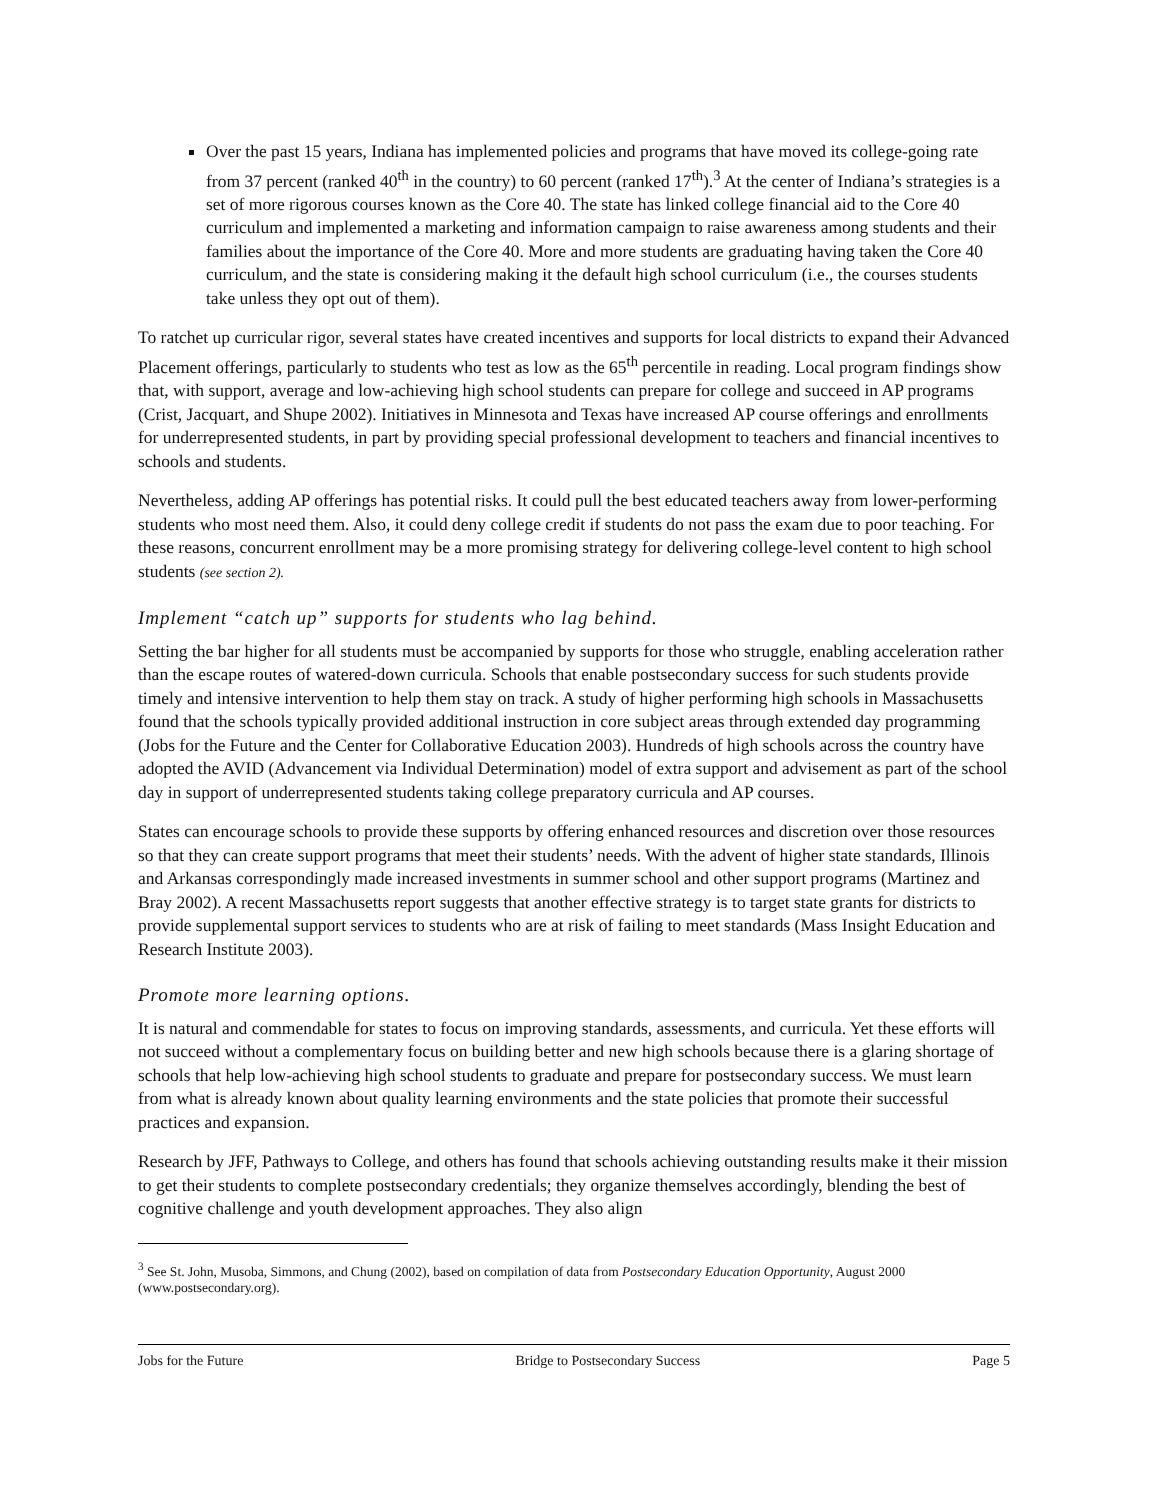Over the past 15 years, Indiana has implemented policies and programs that have moved its college-going rate from 37 percent (ranked 40<sup>th</sup> in the country) to 60 percent (ranked 17<sup>th</sup>).<sup>3</sup> At the center of Indiana’s strategies is a set of more rigorous courses known as the Core 40. The state has linked college financial aid to the Core 40 curriculum and implemented a marketing and information campaign to raise awareness among students and their families about the importance of the Core 40. More and more students are graduating having taken the Core 40 curriculum, and the state is considering making it the default high school curriculum (i.e., the courses students take unless they opt out of them).
To ratchet up curricular rigor, several states have created incentives and supports for local districts to expand their Advanced Placement offerings, particularly to students who test as low as the 65<sup>th</sup> percentile in reading. Local program findings show that, with support, average and low-achieving high school students can prepare for college and succeed in AP programs (Crist, Jacquart, and Shupe 2002). Initiatives in Minnesota and Texas have increased AP course offerings and enrollments for underrepresented students, in part by providing special professional development to teachers and financial incentives to schools and students.
Nevertheless, adding AP offerings has potential risks. It could pull the best educated teachers away from lower-performing students who most need them. Also, it could deny college credit if students do not pass the exam due to poor teaching. For these reasons, concurrent enrollment may be a more promising strategy for delivering college-level content to high school students (see section 2).
Implement “catch up” supports for students who lag behind.
Setting the bar higher for all students must be accompanied by supports for those who struggle, enabling acceleration rather than the escape routes of watered-down curricula. Schools that enable postsecondary success for such students provide timely and intensive intervention to help them stay on track. A study of higher performing high schools in Massachusetts found that the schools typically provided additional instruction in core subject areas through extended day programming (Jobs for the Future and the Center for Collaborative Education 2003). Hundreds of high schools across the country have adopted the AVID (Advancement via Individual Determination) model of extra support and advisement as part of the school day in support of underrepresented students taking college preparatory curricula and AP courses.
States can encourage schools to provide these supports by offering enhanced resources and discretion over those resources so that they can create support programs that meet their students’ needs. With the advent of higher state standards, Illinois and Arkansas correspondingly made increased investments in summer school and other support programs (Martinez and Bray 2002). A recent Massachusetts report suggests that another effective strategy is to target state grants for districts to provide supplemental support services to students who are at risk of failing to meet standards (Mass Insight Education and Research Institute 2003).
Promote more learning options.
It is natural and commendable for states to focus on improving standards, assessments, and curricula. Yet these efforts will not succeed without a complementary focus on building better and new high schools because there is a glaring shortage of schools that help low-achieving high school students to graduate and prepare for postsecondary success. We must learn from what is already known about quality learning environments and the state policies that promote their successful practices and expansion.
Research by JFF, Pathways to College, and others has found that schools achieving outstanding results make it their mission to get their students to complete postsecondary credentials; they organize themselves accordingly, blending the best of cognitive challenge and youth development approaches. They also align
<sup>3</sup> See St. John, Musoba, Simmons, and Chung (2002), based on compilation of data from Postsecondary Education Opportunity, August 2000 (www.postsecondary.org).
Jobs for the Future Bridge to Postsecondary Success Page 5